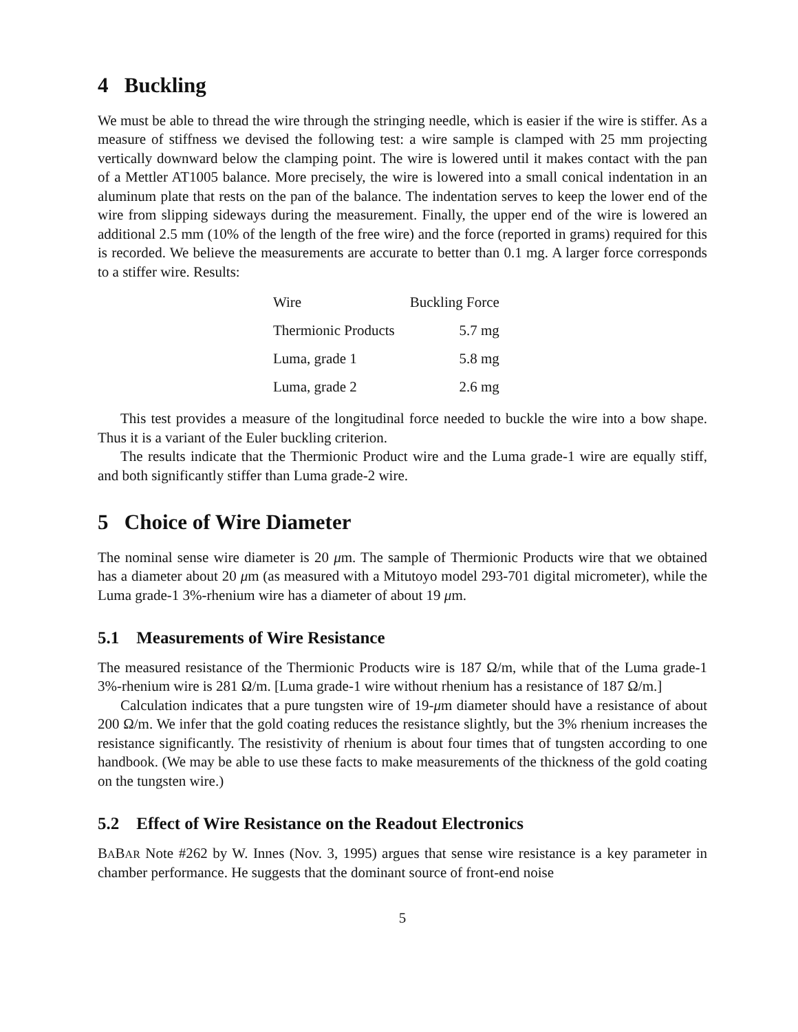4 Buckling
We must be able to thread the wire through the stringing needle, which is easier if the wire is stiffer. As a measure of stiffness we devised the following test: a wire sample is clamped with 25 mm projecting vertically downward below the clamping point. The wire is lowered until it makes contact with the pan of a Mettler AT1005 balance. More precisely, the wire is lowered into a small conical indentation in an aluminum plate that rests on the pan of the balance. The indentation serves to keep the lower end of the wire from slipping sideways during the measurement. Finally, the upper end of the wire is lowered an additional 2.5 mm (10% of the length of the free wire) and the force (reported in grams) required for this is recorded. We believe the measurements are accurate to better than 0.1 mg. A larger force corresponds to a stiffer wire. Results:
| Wire | Buckling Force |
| --- | --- |
| Thermionic Products | 5.7 mg |
| Luma, grade 1 | 5.8 mg |
| Luma, grade 2 | 2.6 mg |
This test provides a measure of the longitudinal force needed to buckle the wire into a bow shape. Thus it is a variant of the Euler buckling criterion.
The results indicate that the Thermionic Product wire and the Luma grade-1 wire are equally stiff, and both significantly stiffer than Luma grade-2 wire.
5 Choice of Wire Diameter
The nominal sense wire diameter is 20 μm. The sample of Thermionic Products wire that we obtained has a diameter about 20 μm (as measured with a Mitutoyo model 293-701 digital micrometer), while the Luma grade-1 3%-rhenium wire has a diameter of about 19 μm.
5.1 Measurements of Wire Resistance
The measured resistance of the Thermionic Products wire is 187 Ω/m, while that of the Luma grade-1 3%-rhenium wire is 281 Ω/m. [Luma grade-1 wire without rhenium has a resistance of 187 Ω/m.]
Calculation indicates that a pure tungsten wire of 19-μm diameter should have a resistance of about 200 Ω/m. We infer that the gold coating reduces the resistance slightly, but the 3% rhenium increases the resistance significantly. The resistivity of rhenium is about four times that of tungsten according to one handbook. (We may be able to use these facts to make measurements of the thickness of the gold coating on the tungsten wire.)
5.2 Effect of Wire Resistance on the Readout Electronics
BABAR Note #262 by W. Innes (Nov. 3, 1995) argues that sense wire resistance is a key parameter in chamber performance. He suggests that the dominant source of front-end noise
5